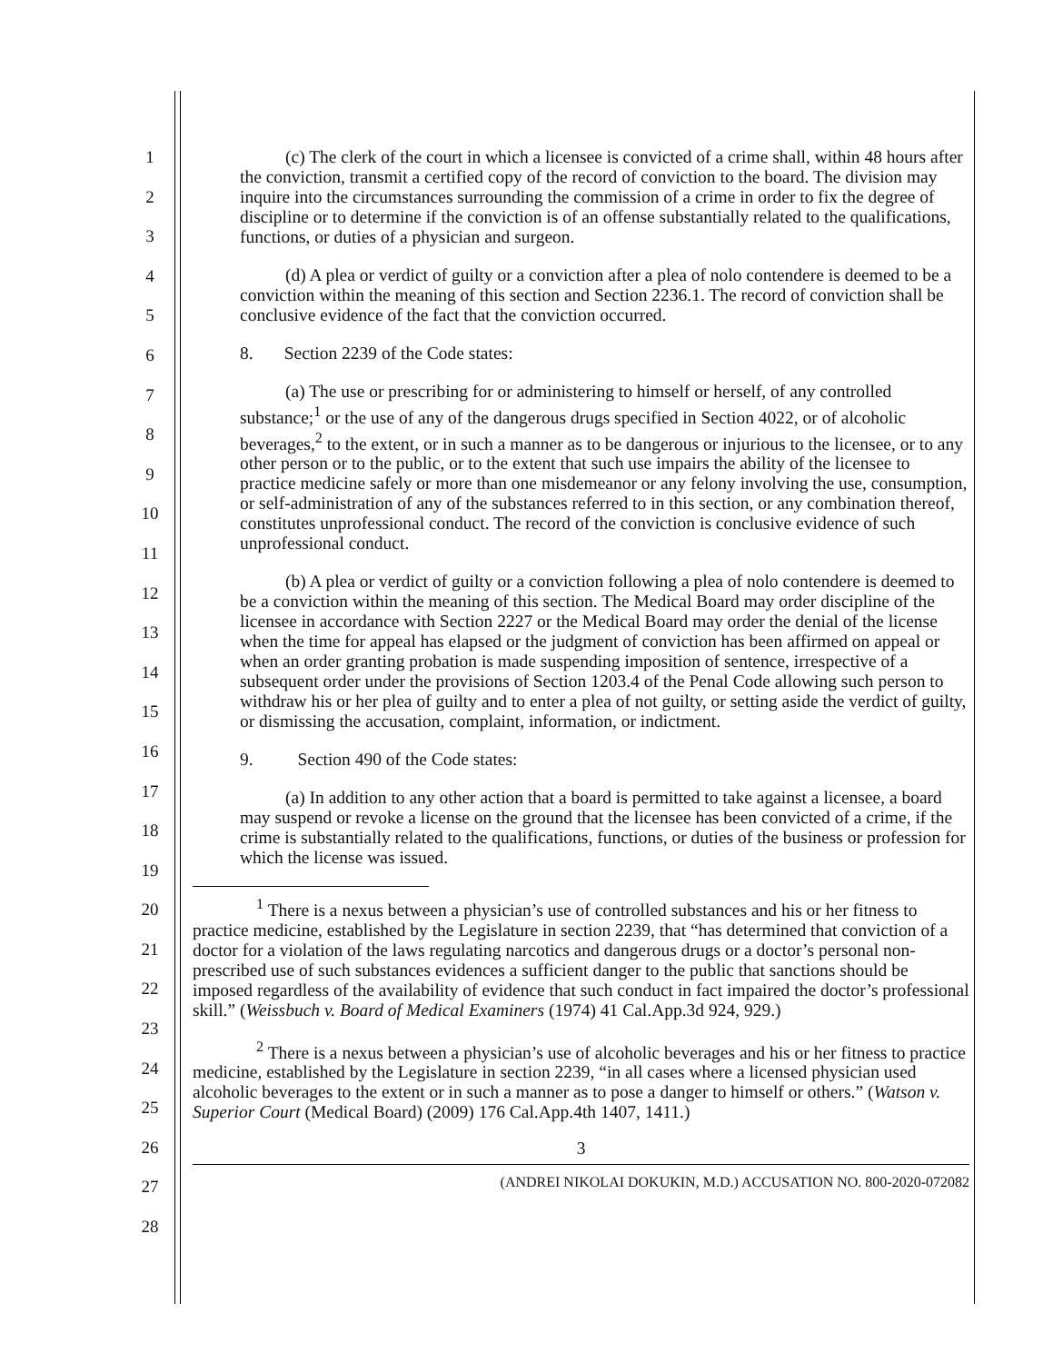1
2
3
4
5
6
7
8
9
10
11
12
13
14
15
16
17
18
19
20
21
22
23
24
25
26
27
28
(c) The clerk of the court in which a licensee is convicted of a crime shall, within 48 hours after the conviction, transmit a certified copy of the record of conviction to the board. The division may inquire into the circumstances surrounding the commission of a crime in order to fix the degree of discipline or to determine if the conviction is of an offense substantially related to the qualifications, functions, or duties of a physician and surgeon.
(d) A plea or verdict of guilty or a conviction after a plea of nolo contendere is deemed to be a conviction within the meaning of this section and Section 2236.1. The record of conviction shall be conclusive evidence of the fact that the conviction occurred.
8. Section 2239 of the Code states:
(a) The use or prescribing for or administering to himself or herself, of any controlled substance;<sup>1</sup> or the use of any of the dangerous drugs specified in Section 4022, or of alcoholic beverages,<sup>2</sup> to the extent, or in such a manner as to be dangerous or injurious to the licensee, or to any other person or to the public, or to the extent that such use impairs the ability of the licensee to practice medicine safely or more than one misdemeanor or any felony involving the use, consumption, or self-administration of any of the substances referred to in this section, or any combination thereof, constitutes unprofessional conduct. The record of the conviction is conclusive evidence of such unprofessional conduct.
(b) A plea or verdict of guilty or a conviction following a plea of nolo contendere is deemed to be a conviction within the meaning of this section. The Medical Board may order discipline of the licensee in accordance with Section 2227 or the Medical Board may order the denial of the license when the time for appeal has elapsed or the judgment of conviction has been affirmed on appeal or when an order granting probation is made suspending imposition of sentence, irrespective of a subsequent order under the provisions of Section 1203.4 of the Penal Code allowing such person to withdraw his or her plea of guilty and to enter a plea of not guilty, or setting aside the verdict of guilty, or dismissing the accusation, complaint, information, or indictment.
9. Section 490 of the Code states:
(a) In addition to any other action that a board is permitted to take against a licensee, a board may suspend or revoke a license on the ground that the licensee has been convicted of a crime, if the crime is substantially related to the qualifications, functions, or duties of the business or profession for which the license was issued.
<sup>1</sup> There is a nexus between a physician’s use of controlled substances and his or her fitness to practice medicine, established by the Legislature in section 2239, that “has determined that conviction of a doctor for a violation of the laws regulating narcotics and dangerous drugs or a doctor’s personal non-prescribed use of such substances evidences a sufficient danger to the public that sanctions should be imposed regardless of the availability of evidence that such conduct in fact impaired the doctor’s professional skill.” (Weissbuch v. Board of Medical Examiners (1974) 41 Cal.App.3d 924, 929.)
<sup>2</sup> There is a nexus between a physician’s use of alcoholic beverages and his or her fitness to practice medicine, established by the Legislature in section 2239, “in all cases where a licensed physician used alcoholic beverages to the extent or in such a manner as to pose a danger to himself or others.” (Watson v. Superior Court (Medical Board) (2009) 176 Cal.App.4th 1407, 1411.)
3
(ANDREI NIKOLAI DOKUKIN, M.D.) ACCUSATION NO. 800-2020-072082